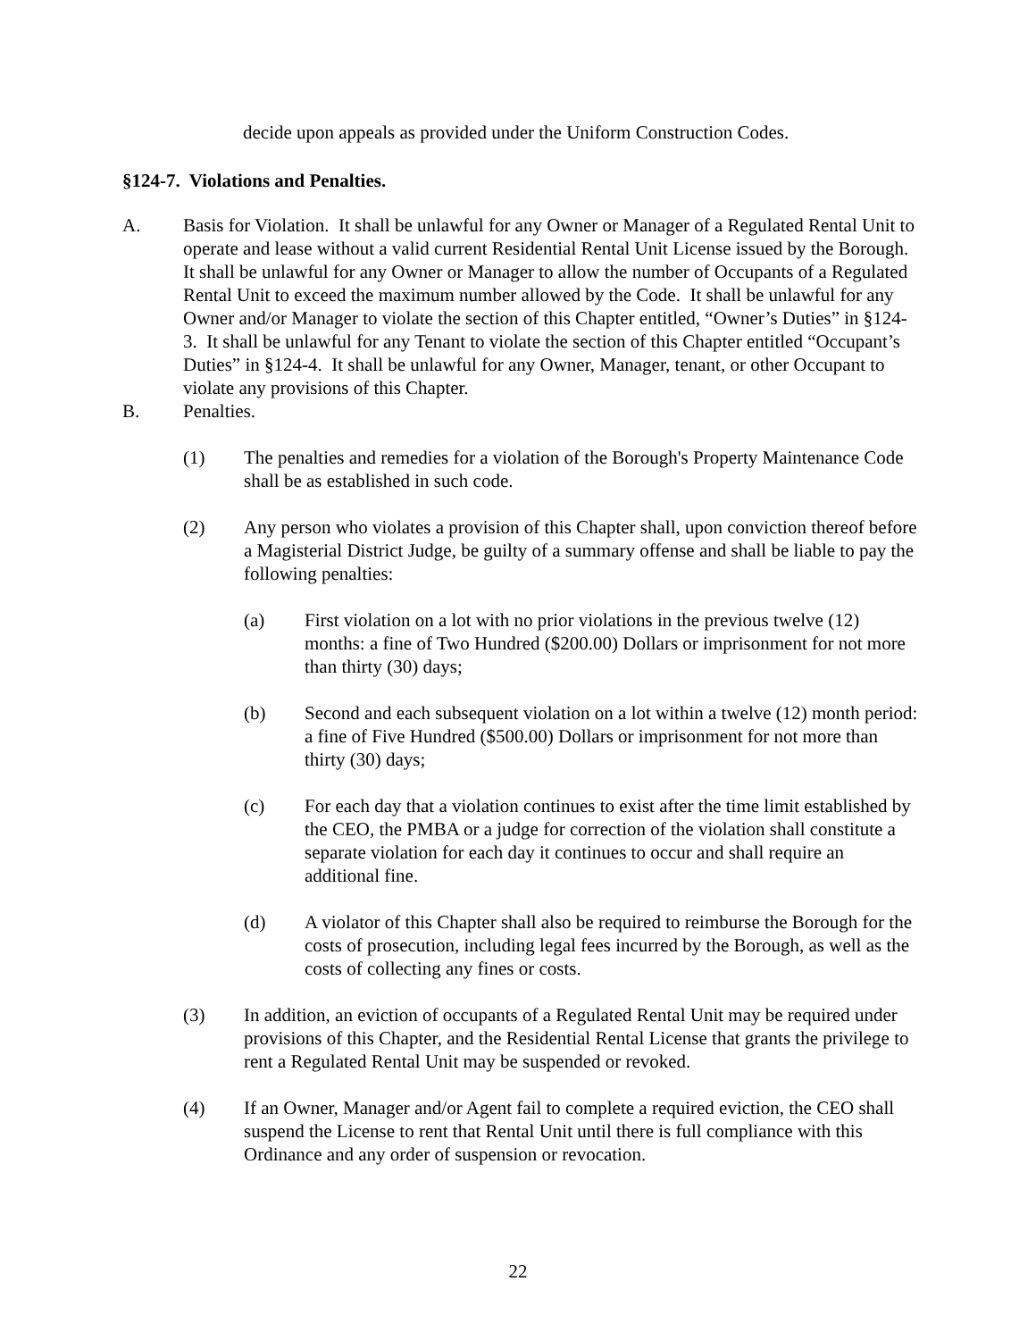decide upon appeals as provided under the Uniform Construction Codes.
§124-7. Violations and Penalties.
A. Basis for Violation. It shall be unlawful for any Owner or Manager of a Regulated Rental Unit to operate and lease without a valid current Residential Rental Unit License issued by the Borough. It shall be unlawful for any Owner or Manager to allow the number of Occupants of a Regulated Rental Unit to exceed the maximum number allowed by the Code. It shall be unlawful for any Owner and/or Manager to violate the section of this Chapter entitled, “Owner’s Duties” in §124-3. It shall be unlawful for any Tenant to violate the section of this Chapter entitled “Occupant’s Duties” in §124-4. It shall be unlawful for any Owner, Manager, tenant, or other Occupant to violate any provisions of this Chapter.
B. Penalties.
(1) The penalties and remedies for a violation of the Borough's Property Maintenance Code shall be as established in such code.
(2) Any person who violates a provision of this Chapter shall, upon conviction thereof before a Magisterial District Judge, be guilty of a summary offense and shall be liable to pay the following penalties:
(a) First violation on a lot with no prior violations in the previous twelve (12) months: a fine of Two Hundred ($200.00) Dollars or imprisonment for not more than thirty (30) days;
(b) Second and each subsequent violation on a lot within a twelve (12) month period: a fine of Five Hundred ($500.00) Dollars or imprisonment for not more than thirty (30) days;
(c) For each day that a violation continues to exist after the time limit established by the CEO, the PMBA or a judge for correction of the violation shall constitute a separate violation for each day it continues to occur and shall require an additional fine.
(d) A violator of this Chapter shall also be required to reimburse the Borough for the costs of prosecution, including legal fees incurred by the Borough, as well as the costs of collecting any fines or costs.
(3) In addition, an eviction of occupants of a Regulated Rental Unit may be required under provisions of this Chapter, and the Residential Rental License that grants the privilege to rent a Regulated Rental Unit may be suspended or revoked.
(4) If an Owner, Manager and/or Agent fail to complete a required eviction, the CEO shall suspend the License to rent that Rental Unit until there is full compliance with this Ordinance and any order of suspension or revocation.
22